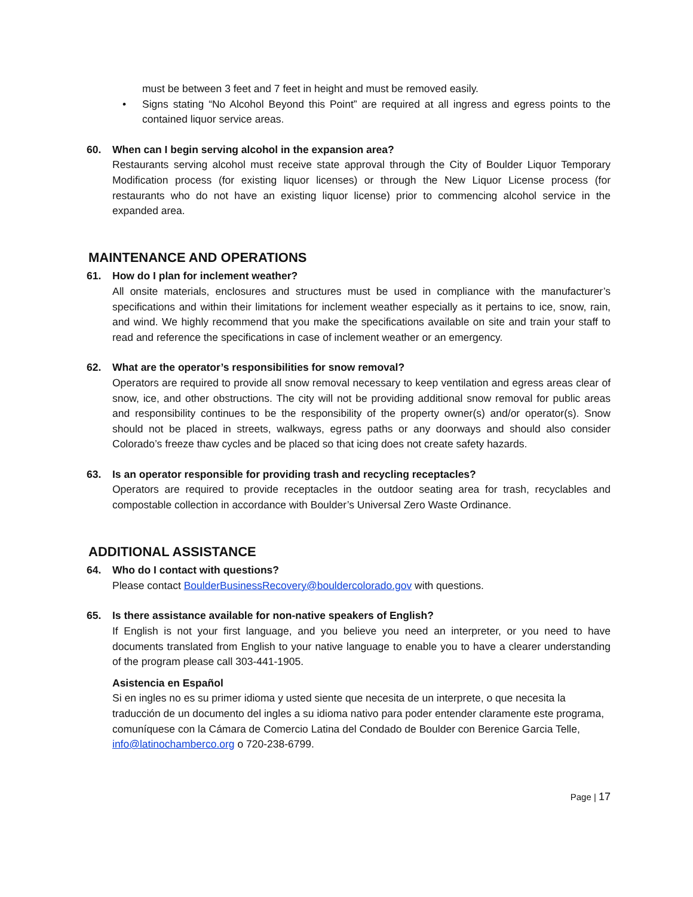must be between 3 feet and 7 feet in height and must be removed easily.
• Signs stating “No Alcohol Beyond this Point” are required at all ingress and egress points to the contained liquor service areas.
60. When can I begin serving alcohol in the expansion area?
Restaurants serving alcohol must receive state approval through the City of Boulder Liquor Temporary Modification process (for existing liquor licenses) or through the New Liquor License process (for restaurants who do not have an existing liquor license) prior to commencing alcohol service in the expanded area.
MAINTENANCE AND OPERATIONS
61. How do I plan for inclement weather?
All onsite materials, enclosures and structures must be used in compliance with the manufacturer’s specifications and within their limitations for inclement weather especially as it pertains to ice, snow, rain, and wind. We highly recommend that you make the specifications available on site and train your staff to read and reference the specifications in case of inclement weather or an emergency.
62. What are the operator’s responsibilities for snow removal?
Operators are required to provide all snow removal necessary to keep ventilation and egress areas clear of snow, ice, and other obstructions. The city will not be providing additional snow removal for public areas and responsibility continues to be the responsibility of the property owner(s) and/or operator(s). Snow should not be placed in streets, walkways, egress paths or any doorways and should also consider Colorado’s freeze thaw cycles and be placed so that icing does not create safety hazards.
63. Is an operator responsible for providing trash and recycling receptacles?
Operators are required to provide receptacles in the outdoor seating area for trash, recyclables and compostable collection in accordance with Boulder’s Universal Zero Waste Ordinance.
ADDITIONAL ASSISTANCE
64. Who do I contact with questions?
Please contact BoulderBusinessRecovery@bouldercolorado.gov with questions.
65. Is there assistance available for non-native speakers of English?
If English is not your first language, and you believe you need an interpreter, or you need to have documents translated from English to your native language to enable you to have a clearer understanding of the program please call 303-441-1905.
Asistencia en Español
Si en ingles no es su primer idioma y usted siente que necesita de un interprete, o que necesita la traducción de un documento del ingles a su idioma nativo para poder entender claramente este programa, comuníquese con la Cámara de Comercio Latina del Condado de Boulder con Berenice Garcia Telle, info@latinochamberco.org o 720-238-6799.
Page | 17